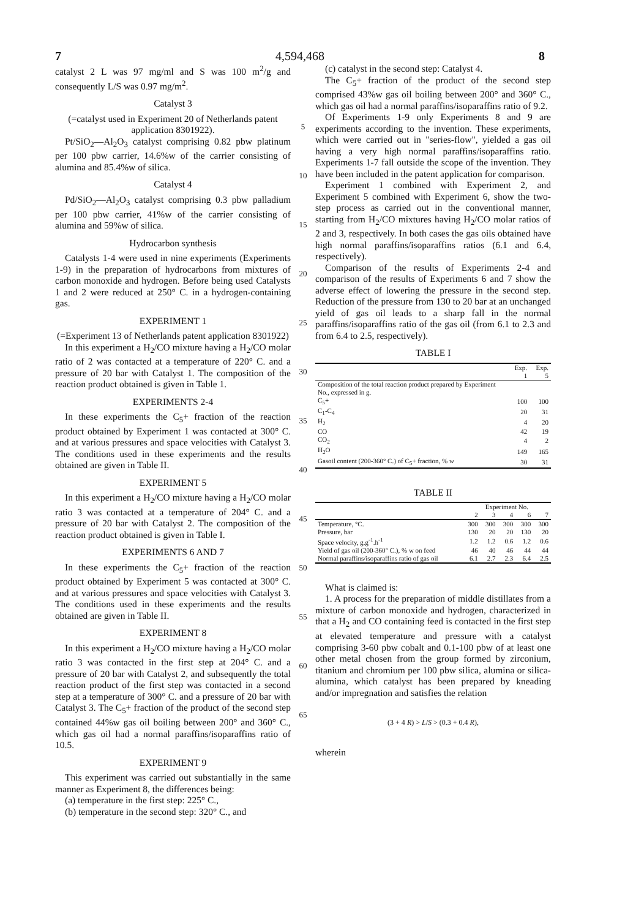7 4,594,468 8
catalyst 2 L was 97 mg/ml and S was 100 m<sup>2</sup>/g and consequently L/S was 0.97 mg/m<sup>2</sup>.
Catalyst 3
(=catalyst used in Experiment 20 of Netherlands patent application 8301922).
Pt/SiO<sub>2</sub>—Al<sub>2</sub>O<sub>3</sub> catalyst comprising 0.82 pbw platinum per 100 pbw carrier, 14.6%w of the carrier consisting of alumina and 85.4%w of silica.
Catalyst 4
Pd/SiO<sub>2</sub>—Al<sub>2</sub>O<sub>3</sub> catalyst comprising 0.3 pbw palladium per 100 pbw carrier, 41%w of the carrier consisting of alumina and 59%w of silica.
Hydrocarbon synthesis
Catalysts 1-4 were used in nine experiments (Experiments 1-9) in the preparation of hydrocarbons from mixtures of carbon monoxide and hydrogen. Before being used Catalysts 1 and 2 were reduced at 250° C. in a hydrogen-containing gas.
EXPERIMENT 1
(=Experiment 13 of Netherlands patent application 8301922)
In this experiment a H<sub>2</sub>/CO mixture having a H<sub>2</sub>/CO molar ratio of 2 was contacted at a temperature of 220° C. and a pressure of 20 bar with Catalyst 1. The composition of the reaction product obtained is given in Table 1.
EXPERIMENTS 2-4
In these experiments the C<sub>5</sub>+ fraction of the reaction product obtained by Experiment 1 was contacted at 300° C. and at various pressures and space velocities with Catalyst 3. The conditions used in these experiments and the results obtained are given in Table II.
EXPERIMENT 5
In this experiment a H<sub>2</sub>/CO mixture having a H<sub>2</sub>/CO molar ratio 3 was contacted at a temperature of 204° C. and a pressure of 20 bar with Catalyst 2. The composition of the reaction product obtained is given in Table I.
EXPERIMENTS 6 AND 7
In these experiments the C<sub>5</sub>+ fraction of the reaction product obtained by Experiment 5 was contacted at 300° C. and at various pressures and space velocities with Catalyst 3. The conditions used in these experiments and the results obtained are given in Table II.
EXPERIMENT 8
In this experiment a H<sub>2</sub>/CO mixture having a H<sub>2</sub>/CO molar ratio 3 was contacted in the first step at 204° C. and a pressure of 20 bar with Catalyst 2, and subsequently the total reaction product of the first step was contacted in a second step at a temperature of 300° C. and a pressure of 20 bar with Catalyst 3. The C<sub>5</sub>+ fraction of the product of the second step contained 44%w gas oil boiling between 200° and 360° C., which gas oil had a normal paraffins/isoparaffins ratio of 10.5.
EXPERIMENT 9
This experiment was carried out substantially in the same manner as Experiment 8, the differences being:
(a) temperature in the first step: 225° C.,
(b) temperature in the second step: 320° C., and
5
10
15
20
25
30
35
40
45
50
55
60
65
(c) catalyst in the second step: Catalyst 4.
The C<sub>5</sub>+ fraction of the product of the second step comprised 43%w gas oil boiling between 200° and 360° C., which gas oil had a normal paraffins/isoparaffins ratio of 9.2.
Of Experiments 1-9 only Experiments 8 and 9 are experiments according to the invention. These experiments, which were carried out in "series-flow", yielded a gas oil having a very high normal paraffins/isoparaffins ratio. Experiments 1-7 fall outside the scope of the invention. They have been included in the patent application for comparison.
Experiment 1 combined with Experiment 2, and Experiment 5 combined with Experiment 6, show the two-step process as carried out in the conventional manner, starting from H<sub>2</sub>/CO mixtures having H<sub>2</sub>/CO molar ratios of 2 and 3, respectively. In both cases the gas oils obtained have high normal paraffins/isoparaffins ratios (6.1 and 6.4, respectively).
Comparison of the results of Experiments 2-4 and comparison of the results of Experiments 6 and 7 show the adverse effect of lowering the pressure in the second step. Reduction of the pressure from 130 to 20 bar at an unchanged yield of gas oil leads to a sharp fall in the normal paraffins/isoparaffins ratio of the gas oil (from 6.1 to 2.3 and from 6.4 to 2.5, respectively).
TABLE I
| | Exp. 1 | Exp. 5 |
| --- | --- | --- |
| Composition of the total reaction product prepared by Experiment No., expressed in g. | | |
| C<sub>5</sub>+ | 100 | 100 |
| C<sub>1</sub>-C<sub>4</sub> | 20 | 31 |
| H<sub>2</sub> | 4 | 20 |
| CO | 42 | 19 |
| CO<sub>2</sub> | 4 | 2 |
| H<sub>2</sub>O | 149 | 165 |
| Gasoil content (200-360° C.) of C<sub>5</sub>+ fraction, % w | 30 | 31 |
TABLE II
| | Experiment No. | | | | |
| --- | --- | --- | --- | --- | --- |
| | 2 | 3 | 4 | 6 | 7 |
| Temperature, °C. | 300 | 300 | 300 | 300 | 300 |
| Pressure, bar | 130 | 20 | 20 | 130 | 20 |
| Space velocity, g.g<sup>-1</sup>.h<sup>-1</sup> | 1.2 | 1.2 | 0.6 | 1.2 | 0.6 |
| Yield of gas oil (200-360° C.), % w on feed | 46 | 40 | 46 | 44 | 44 |
| Normal paraffins/isoparaffins ratio of gas oil | 6.1 | 2.7 | 2.3 | 6.4 | 2.5 |
What is claimed is:
1. A process for the preparation of middle distillates from a mixture of carbon monoxide and hydrogen, characterized in that a H<sub>2</sub> and CO containing feed is contacted in the first step at elevated temperature and pressure with a catalyst comprising 3-60 pbw cobalt and 0.1-100 pbw of at least one other metal chosen from the group formed by zirconium, titanium and chromium per 100 pbw silica, alumina or silica-alumina, which catalyst has been prepared by kneading and/or impregnation and satisfies the relation
(3 + 4 R) > L/S > (0.3 + 0.4 R),
wherein